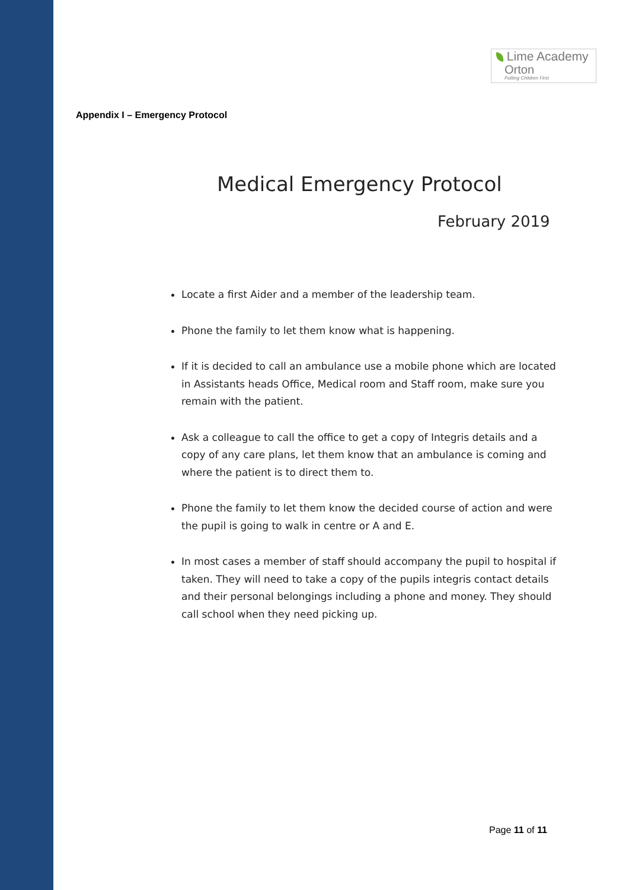Lime Academy
Orton
Putting Children First
Appendix I – Emergency Protocol
Medical Emergency Protocol
February 2019
Locate a first Aider and a member of the leadership team.
Phone the family to let them know what is happening.
If it is decided to call an ambulance use a mobile phone which are located in Assistants heads Office, Medical room and Staff room, make sure you remain with the patient.
Ask a colleague to call the office to get a copy of Integris details and a copy of any care plans, let them know that an ambulance is coming and where the patient is to direct them to.
Phone the family to let them know the decided course of action and were the pupil is going to walk in centre or A and E.
In most cases a member of staff should accompany the pupil to hospital if taken. They will need to take a copy of the pupils integris contact details and their personal belongings including a phone and money. They should call school when they need picking up.
Page 11 of 11